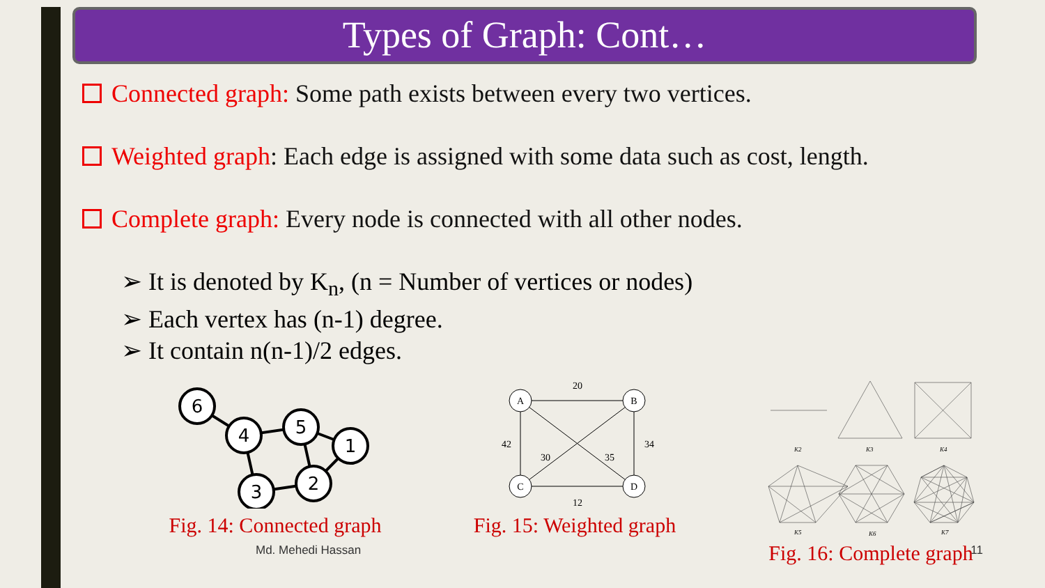Types of Graph: Cont…
Connected graph: Some path exists between every two vertices.
Weighted graph: Each edge is assigned with some data such as cost, length.
Complete graph: Every node is connected with all other nodes.
➢ It is denoted by K<sub>n</sub>, (n = Number of vertices or nodes)
➢ Each vertex has (n-1) degree.
➢ It contain n(n-1)/2 edges.
6
4
5
1
3
2
Fig. 14: Connected graph
A
B
C
D
20
12
42
34
30
35
Fig. 15: Weighted graph
K2
K3
K4
K5
K6
K7
Fig. 16: Complete graph
Md. Mehedi Hassan 11